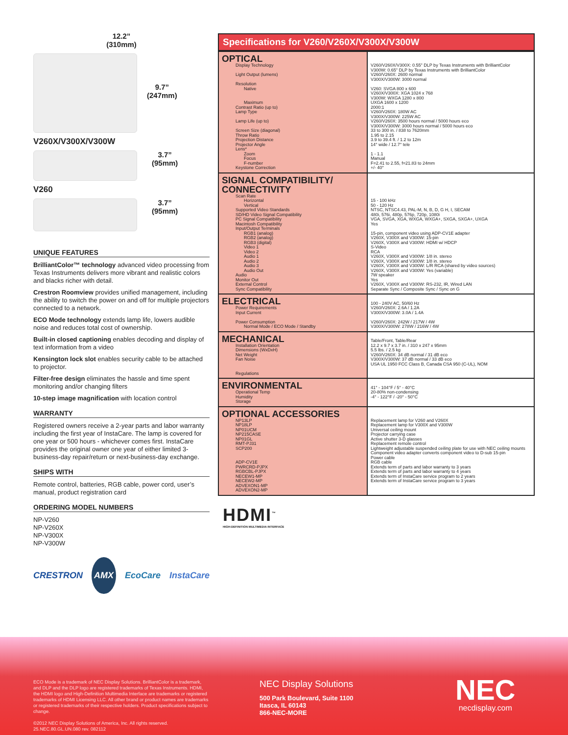12.2”
(310mm)
9.7”
(247mm)
V260X/V300X/V300W
3.7”
(95mm)
V260
3.7”
(95mm)
UNIQUE FEATURES
BrilliantColor™ technology advanced video processing from Texas Instruments delivers more vibrant and realistic colors and blacks richer with detail.
Crestron Roomview provides unified management, including the ability to switch the power on and off for multiple projectors connected to a network.
ECO Mode technology extends lamp life, lowers audible noise and reduces total cost of ownership.
Built-in closed captioning enables decoding and display of text information from a video
Kensington lock slot enables security cable to be attached to projector.
Filter-free design eliminates the hassle and time spent monitoring and/or changing filters
10-step image magnification with location control
WARRANTY
Registered owners receive a 2-year parts and labor warranty including the first year of InstaCare. The lamp is covered for one year or 500 hours - whichever comes first. InstaCare provides the original owner one year of either limited 3-business-day repair/return or next-business-day exchange.
SHIPS WITH
Remote control, batteries, RGB cable, power cord, user’s manual, product registration card
ORDERING MODEL NUMBERS
NP-V260
NP-V260X
NP-V300X
NP-V300W
CRESTRON AMX EcoCare InstaCare
Specifications for V260/V260X/V300X/V300W
| OPTICAL Display Technology Light Output (lumens) Resolution Native Maximum Contrast Ratio (up to) Lamp Type Lamp Life (up to) Screen Size (diagonal) Throw Ratio Projection Distance Projector Angle Lens* Zoom Focus F-number Keystone Correction | V260/V260X/V300X: 0.55" DLP by Texas Instruments with BrilliantColor V300W: 0.65" DLP by Texas Instruments with BrilliantColor V260/V260X: 2600 normal V300X/V300W: 3000 normal V260: SVGA 800 x 600 V260X/V300X: XGA 1024 x 768 V300W: WXGA 1280 x 800 UXGA 1600 x 1200 2000:1 V260/V260X: 180W AC V300X/V300W: 225W AC V260/V260X: 3500 hours normal / 5000 hours eco V300X/V300W: 3000 hours normal / 5000 hours eco 33 to 300 in. / 838 to 7620mm 1.95 to 2.15 3.9 to 39.4 ft. / 1.2 to 12m 14° wide / 12.7° tele 1 - 1.1 Manual F=2.41 to 2.55, f=21.83 to 24mm +/- 40° |
| SIGNAL COMPATIBILITY/ CONNECTIVITY Scan Rate Horizontal Vertical Supported Video Standards SD/HD Video Signal Compatibility PC Signal Compatibility Macintosh Compatibility Input/Output Terminals RGB1 (analog) RGB2 (analog) RGB3 (digital) Video 1 Video 2 Audio 1 Audio 2 Audio 3 Audio Out Audio Monitor Out External Control Sync Compatibility | 15 - 100 kHz 50 - 120 Hz NTSC, NTSC4.43, PAL-M, N, B, D, G H, I, SECAM 480i, 576i, 480p, 576p, 720p, 1080i VGA, SVGA, XGA, WXGA, WXGA+, SXGA, SXGA+, UXGA Yes 15-pin, component video using ADP-CV1E adapter V260X, V300X and V300W: 15-pin V260X, V300X and V300W: HDMI w/ HDCP S-Video RCA V260X, V300X and V300W: 1/8 in. stereo V260X, V300X and V300W: 1/8 in. stereo V260X, V300X and V300W: L/R RCA (shared by video sources) V260X, V300X and V300W: Yes (variable) 7W speaker Yes V260X, V300X and V300W: RS-232, IR, Wired LAN Separate Sync / Composite Sync / Sync on G |
| ELECTRICAL Power Requirements Input Current Power Consumption Normal Mode / ECO Mode / Standby | 100 - 240V AC, 50/60 Hz V260/V260X: 2.6A / 1.2A V300X/V300W: 3.0A / 1.4A V260/V260X: 242W / 217W / 4W V300X/V300W: 278W / 216W / 4W |
| MECHANICAL Installation Orientation Dimensions (WxDxH) Net Weight Fan Noise Regulations | Table/Front, Table/Rear 12.2 x 9.7 x 3.7 in. / 310 x 247 x 95mm 5.5 lbs. / 2.5 kg V260/V260X: 34 dB normal / 31 dB eco V300X/V300W: 37 dB normal / 33 dB eco USA UL 1950 FCC Class B, Canada CSA 950 (C-UL), NOM |
| ENVIRONMENTAL Operational Temp Humidity Storage | 41° - 104°F / 5° - 40°C 20-80% non-condensing -4° - 122°F / -20° - 50°C |
| OPTIONAL ACCESSORIES NP13LP NP18LP NP01UCM NP215CASE NP01GL RMT-PJ31 SCP200 ADP-CV1E PWRCRD-PJPX RGBCBL-PJPX NECEW1-MP NECEW2-MP ADVEXON1-MP ADVEXON2-MP | Replacement lamp for V260 and V260X Replacement lamp for V300X and V300W Universal ceiling mount Projector carrying case Active shutter 3-D glasses Replacement remote control Lightweight adjustable suspended ceiling plate for use with NEC ceiling mounts Component video adapter converts component video to D-sub 15-pin Power cable RGB cable Extends term of parts and labor warranty to 3 years Extends term of parts and labor warranty to 4 years Extends term of InstaCare service program to 2 years Extends term of InstaCare service program to 3 years |
HDMI<sup>™</sup>
HIGH-DEFINITION MULTIMEDIA INTERFACE
ECO Mode is a trademark of NEC Display Solutions. BrilliantColor is a trademark, and DLP and the DLP logo are registered trademarks of Texas Instruments. HDMI, the HDMI logo and High-Definition Multimedia Interface are trademarks or registered trademarks of HDMI Licensing LLC. All other brand or product names are trademarks or registered trademarks of their respective holders. Product specifications subject to change.
©2012 NEC Display Solutions of America, Inc. All rights reserved.
25.NEC.80.GL.UN.080 rev. 082112
NEC Display Solutions
500 Park Boulevard, Suite 1100
Itasca, IL 60143
866-NEC-MORE
NEC
necdisplay.com